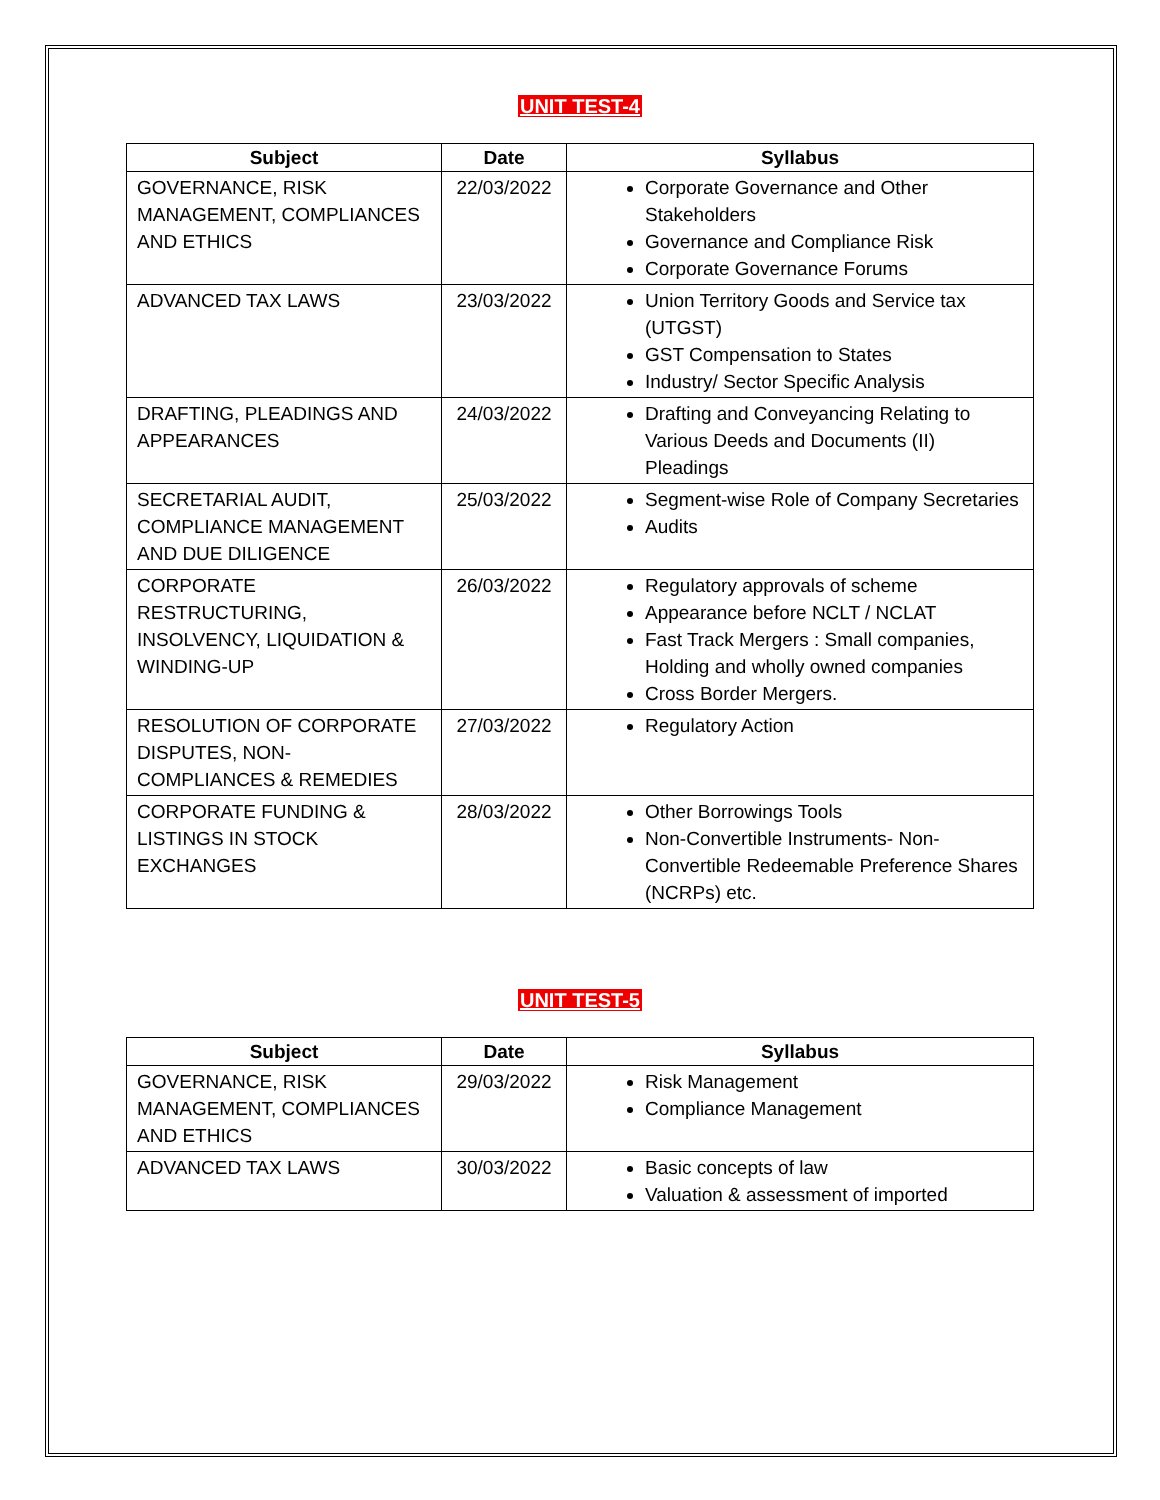UNIT TEST-4
| Subject | Date | Syllabus |
| --- | --- | --- |
| GOVERNANCE, RISK MANAGEMENT, COMPLIANCES AND ETHICS | 22/03/2022 | Corporate Governance and Other Stakeholders Governance and Compliance Risk Corporate Governance Forums |
| ADVANCED TAX LAWS | 23/03/2022 | Union Territory Goods and Service tax (UTGST) GST Compensation to States Industry/ Sector Specific Analysis |
| DRAFTING, PLEADINGS AND APPEARANCES | 24/03/2022 | Drafting and Conveyancing Relating to Various Deeds and Documents (II) Pleadings |
| SECRETARIAL AUDIT, COMPLIANCE MANAGEMENT AND DUE DILIGENCE | 25/03/2022 | Segment-wise Role of Company Secretaries Audits |
| CORPORATE RESTRUCTURING, INSOLVENCY, LIQUIDATION & WINDING-UP | 26/03/2022 | Regulatory approvals of scheme Appearance before NCLT / NCLAT Fast Track Mergers : Small companies, Holding and wholly owned companies Cross Border Mergers. |
| RESOLUTION OF CORPORATE DISPUTES, NON- COMPLIANCES & REMEDIES | 27/03/2022 | Regulatory Action |
| CORPORATE FUNDING & LISTINGS IN STOCK EXCHANGES | 28/03/2022 | Other Borrowings Tools Non-Convertible Instruments- Non-Convertible Redeemable Preference Shares (NCRPs) etc. |
UNIT TEST-5
| Subject | Date | Syllabus |
| --- | --- | --- |
| GOVERNANCE, RISK MANAGEMENT, COMPLIANCES AND ETHICS | 29/03/2022 | Risk Management Compliance Management |
| ADVANCED TAX LAWS | 30/03/2022 | Basic concepts of law Valuation & assessment of imported |